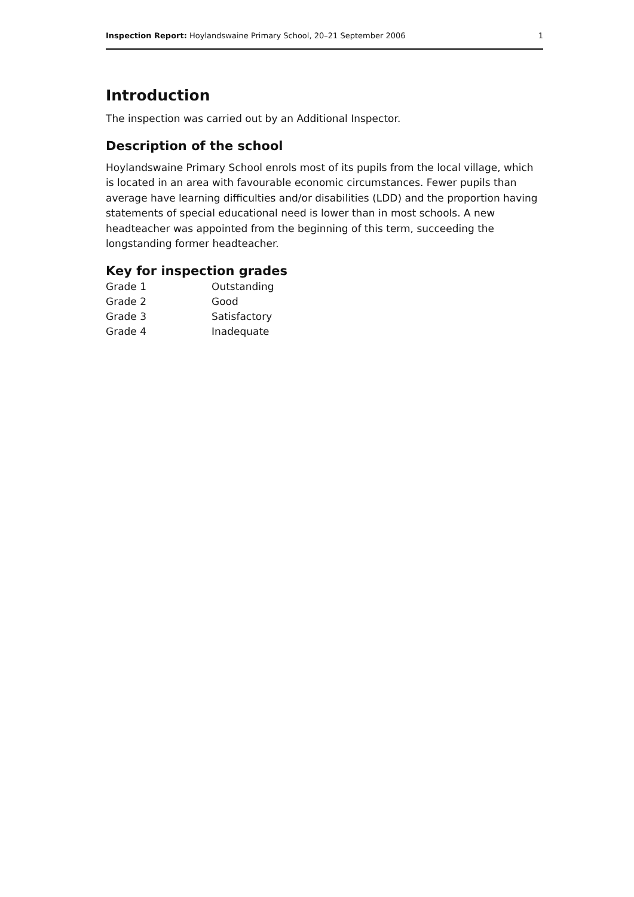Inspection Report: Hoylandswaine Primary School, 20–21 September 2006 1
Introduction
The inspection was carried out by an Additional Inspector.
Description of the school
Hoylandswaine Primary School enrols most of its pupils from the local village, which is located in an area with favourable economic circumstances. Fewer pupils than average have learning difficulties and/or disabilities (LDD) and the proportion having statements of special educational need is lower than in most schools. A new headteacher was appointed from the beginning of this term, succeeding the longstanding former headteacher.
Key for inspection grades
| Grade 1 | Outstanding |
| Grade 2 | Good |
| Grade 3 | Satisfactory |
| Grade 4 | Inadequate |